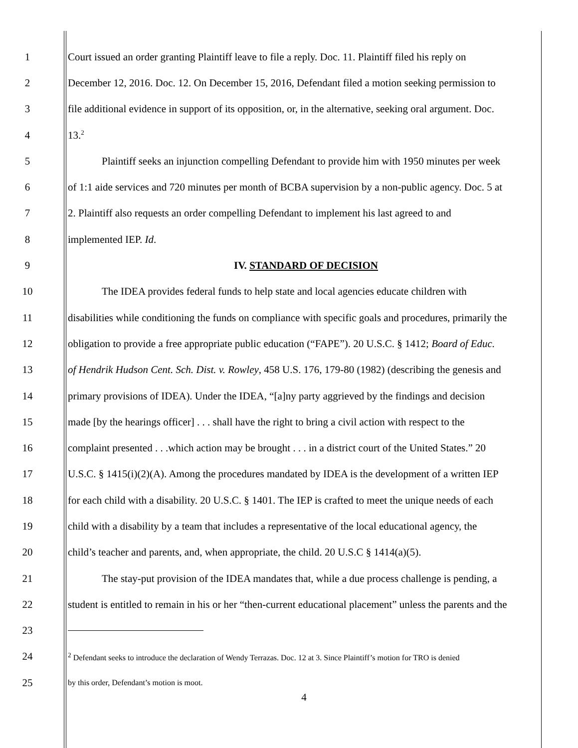1 Court issued an order granting Plaintiff leave to file a reply. Doc. 11. Plaintiff filed his reply on
2 December 12, 2016. Doc. 12. On December 15, 2016, Defendant filed a motion seeking permission to
3 file additional evidence in support of its opposition, or, in the alternative, seeking oral argument. Doc.
4 13.<sup>2</sup>
5 Plaintiff seeks an injunction compelling Defendant to provide him with 1950 minutes per week
6 of 1:1 aide services and 720 minutes per month of BCBA supervision by a non-public agency. Doc. 5 at
7 2. Plaintiff also requests an order compelling Defendant to implement his last agreed to and
8 implemented IEP. Id.
9 IV. STANDARD OF DECISION
10 The IDEA provides federal funds to help state and local agencies educate children with
11 disabilities while conditioning the funds on compliance with specific goals and procedures, primarily the
12 obligation to provide a free appropriate public education (“FAPE”). 20 U.S.C. § 1412; Board of Educ.
13 of Hendrik Hudson Cent. Sch. Dist. v. Rowley, 458 U.S. 176, 179-80 (1982) (describing the genesis and
14 primary provisions of IDEA). Under the IDEA, “[a]ny party aggrieved by the findings and decision
15 made [by the hearings officer] . . . shall have the right to bring a civil action with respect to the
16 complaint presented . . .which action may be brought . . . in a district court of the United States.” 20
17 U.S.C. § 1415(i)(2)(A). Among the procedures mandated by IDEA is the development of a written IEP
18 for each child with a disability. 20 U.S.C. § 1401. The IEP is crafted to meet the unique needs of each
19 child with a disability by a team that includes a representative of the local educational agency, the
20 child’s teacher and parents, and, when appropriate, the child. 20 U.S.C § 1414(a)(5).
21 The stay-put provision of the IDEA mandates that, while a due process challenge is pending, a
22 student is entitled to remain in his or her “then-current educational placement” unless the parents and the
23
24<sup>2</sup> Defendant seeks to introduce the declaration of Wendy Terrazas. Doc. 12 at 3. Since Plaintiff’s motion for TRO is denied
25 by this order, Defendant’s motion is moot.
4